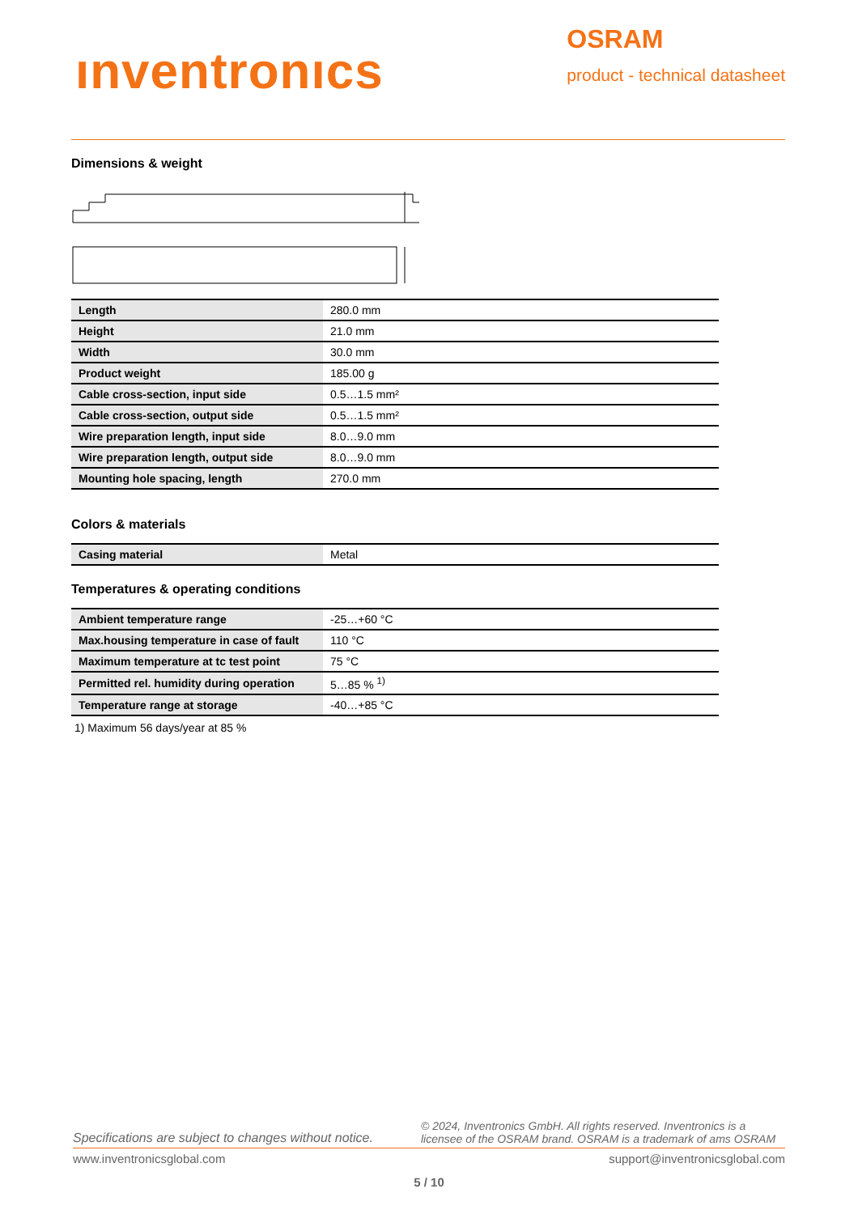ınventronıcs
OSRAM
product - technical datasheet
Dimensions & weight
| Length | 280.0 mm |
| Height | 21.0 mm |
| Width | 30.0 mm |
| Product weight | 185.00 g |
| Cable cross-section, input side | 0.5…1.5 mm² |
| Cable cross-section, output side | 0.5…1.5 mm² |
| Wire preparation length, input side | 8.0…9.0 mm |
| Wire preparation length, output side | 8.0…9.0 mm |
| Mounting hole spacing, length | 270.0 mm |
Colors & materials
| Casing material | Metal |
Temperatures & operating conditions
| Ambient temperature range | -25…+60 °C |
| Max.housing temperature in case of fault | 110 °C |
| Maximum temperature at tc test point | 75 °C |
| Permitted rel. humidity during operation | 5…85 % <sup>1)</sup> |
| Temperature range at storage | -40…+85 °C |
1) Maximum 56 days/year at 85 %
Specifications are subject to changes without notice. © 2024, Inventronics GmbH. All rights reserved. Inventronics is a licensee of the OSRAM brand. OSRAM is a trademark of ams OSRAM
www.inventronicsglobal.com support@inventronicsglobal.com
5 / 10